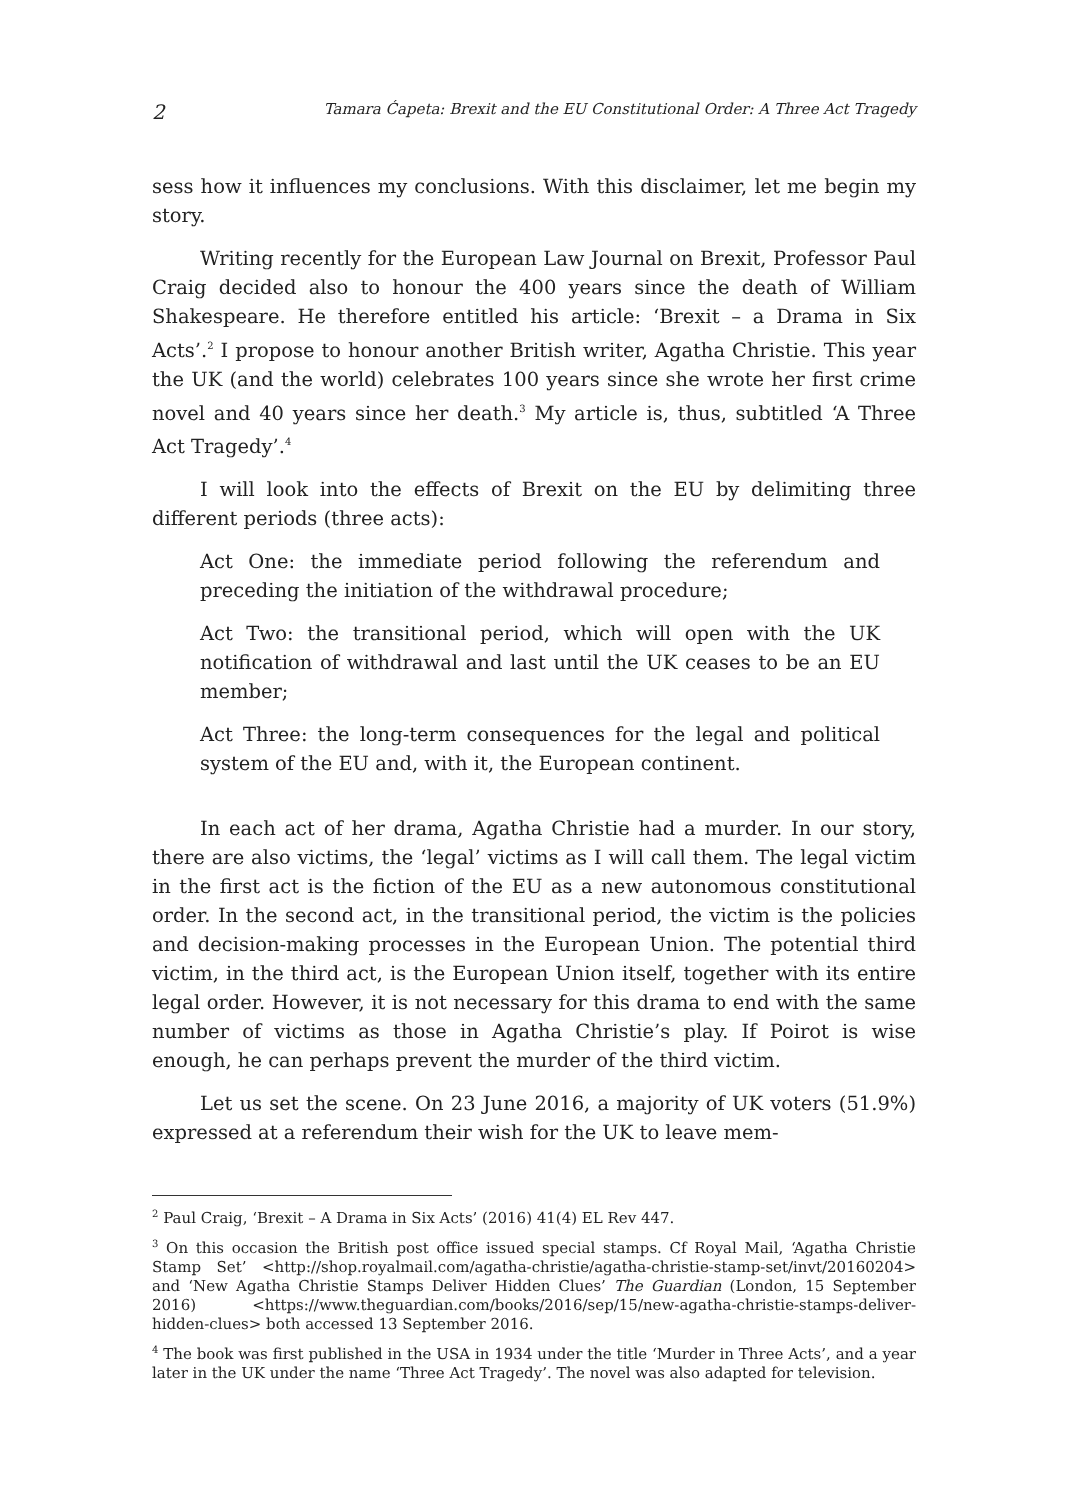2 Tamara Ćapeta: Brexit and the EU Constitutional Order: A Three Act Tragedy
sess how it influences my conclusions. With this disclaimer, let me begin my story.
Writing recently for the European Law Journal on Brexit, Professor Paul Craig decided also to honour the 400 years since the death of William Shakespeare. He therefore entitled his article: ‘Brexit – a Drama in Six Acts’.<sup>2</sup> I propose to honour another British writer, Agatha Christie. This year the UK (and the world) celebrates 100 years since she wrote her first crime novel and 40 years since her death.<sup>3</sup> My article is, thus, subtitled ‘A Three Act Tragedy’.<sup>4</sup>
I will look into the effects of Brexit on the EU by delimiting three different periods (three acts):
Act One: the immediate period following the referendum and preceding the initiation of the withdrawal procedure;
Act Two: the transitional period, which will open with the UK notification of withdrawal and last until the UK ceases to be an EU member;
Act Three: the long-term consequences for the legal and political system of the EU and, with it, the European continent.
In each act of her drama, Agatha Christie had a murder. In our story, there are also victims, the ‘legal’ victims as I will call them. The legal victim in the first act is the fiction of the EU as a new autonomous constitutional order. In the second act, in the transitional period, the victim is the policies and decision-making processes in the European Union. The potential third victim, in the third act, is the European Union itself, together with its entire legal order. However, it is not necessary for this drama to end with the same number of victims as those in Agatha Christie’s play. If Poirot is wise enough, he can perhaps prevent the murder of the third victim.
Let us set the scene. On 23 June 2016, a majority of UK voters (51.9%) expressed at a referendum their wish for the UK to leave mem-
<sup>2</sup> Paul Craig, ‘Brexit – A Drama in Six Acts’ (2016) 41(4) EL Rev 447.
<sup>3</sup> On this occasion the British post office issued special stamps. Cf Royal Mail, ‘Agatha Christie Stamp Set’ <http://shop.royalmail.com/agatha-christie/agatha-christie-stamp-set/invt/20160204> and ‘New Agatha Christie Stamps Deliver Hidden Clues’ The Guardian (London, 15 September 2016) <https://www.theguardian.com/books/2016/sep/15/new-agatha-christie-stamps-deliver-hidden-clues> both accessed 13 September 2016.
<sup>4</sup> The book was first published in the USA in 1934 under the title ‘Murder in Three Acts’, and a year later in the UK under the name ‘Three Act Tragedy’. The novel was also adapted for television.